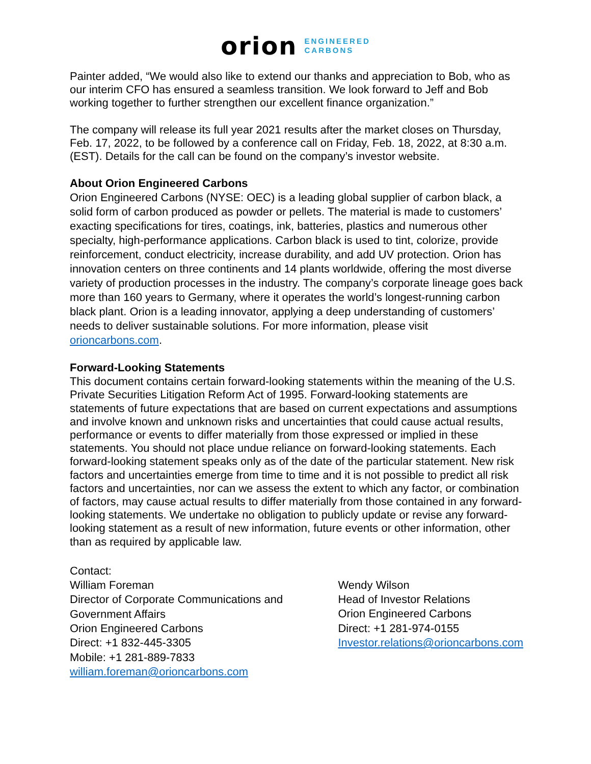orion ENGINEERED
CARBONS
Painter added, “We would also like to extend our thanks and appreciation to Bob, who as our interim CFO has ensured a seamless transition. We look forward to Jeff and Bob working together to further strengthen our excellent finance organization.”
The company will release its full year 2021 results after the market closes on Thursday, Feb. 17, 2022, to be followed by a conference call on Friday, Feb. 18, 2022, at 8:30 a.m. (EST). Details for the call can be found on the company’s investor website.
About Orion Engineered Carbons
Orion Engineered Carbons (NYSE: OEC) is a leading global supplier of carbon black, a solid form of carbon produced as powder or pellets. The material is made to customers’ exacting specifications for tires, coatings, ink, batteries, plastics and numerous other specialty, high-performance applications. Carbon black is used to tint, colorize, provide reinforcement, conduct electricity, increase durability, and add UV protection. Orion has innovation centers on three continents and 14 plants worldwide, offering the most diverse variety of production processes in the industry. The company’s corporate lineage goes back more than 160 years to Germany, where it operates the world’s longest-running carbon black plant. Orion is a leading innovator, applying a deep understanding of customers’ needs to deliver sustainable solutions. For more information, please visit orioncarbons.com.
Forward-Looking Statements
This document contains certain forward-looking statements within the meaning of the U.S. Private Securities Litigation Reform Act of 1995. Forward-looking statements are statements of future expectations that are based on current expectations and assumptions and involve known and unknown risks and uncertainties that could cause actual results, performance or events to differ materially from those expressed or implied in these statements. You should not place undue reliance on forward-looking statements. Each forward-looking statement speaks only as of the date of the particular statement. New risk factors and uncertainties emerge from time to time and it is not possible to predict all risk factors and uncertainties, nor can we assess the extent to which any factor, or combination of factors, may cause actual results to differ materially from those contained in any forward-looking statements. We undertake no obligation to publicly update or revise any forward-looking statement as a result of new information, future events or other information, other than as required by applicable law.
Contact:
William Foreman
Director of Corporate Communications and Government Affairs
Orion Engineered Carbons
Direct: +1 832-445-3305
Mobile: +1 281-889-7833
william.foreman@orioncarbons.com
Wendy Wilson
Head of Investor Relations
Orion Engineered Carbons
Direct: +1 281-974-0155
Investor.relations@orioncarbons.com